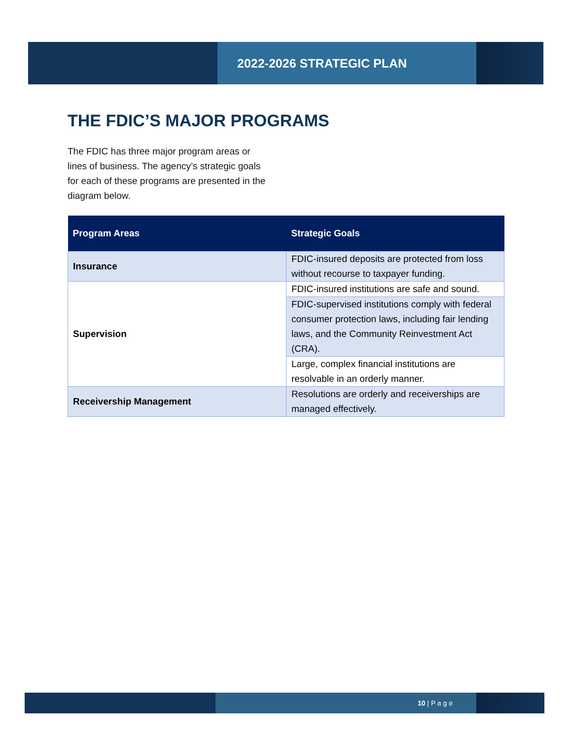2022-2026 STRATEGIC PLAN
THE FDIC’S MAJOR PROGRAMS
The FDIC has three major program areas or lines of business. The agency’s strategic goals for each of these programs are presented in the diagram below.
| Program Areas | Strategic Goals |
| --- | --- |
| Insurance | FDIC-insured deposits are protected from loss without recourse to taxpayer funding. |
| Supervision | FDIC-insured institutions are safe and sound. |
| | FDIC-supervised institutions comply with federal consumer protection laws, including fair lending laws, and the Community Reinvestment Act (CRA). |
| | Large, complex financial institutions are resolvable in an orderly manner. |
| Receivership Management | Resolutions are orderly and receiverships are managed effectively. |
10 | P a g e